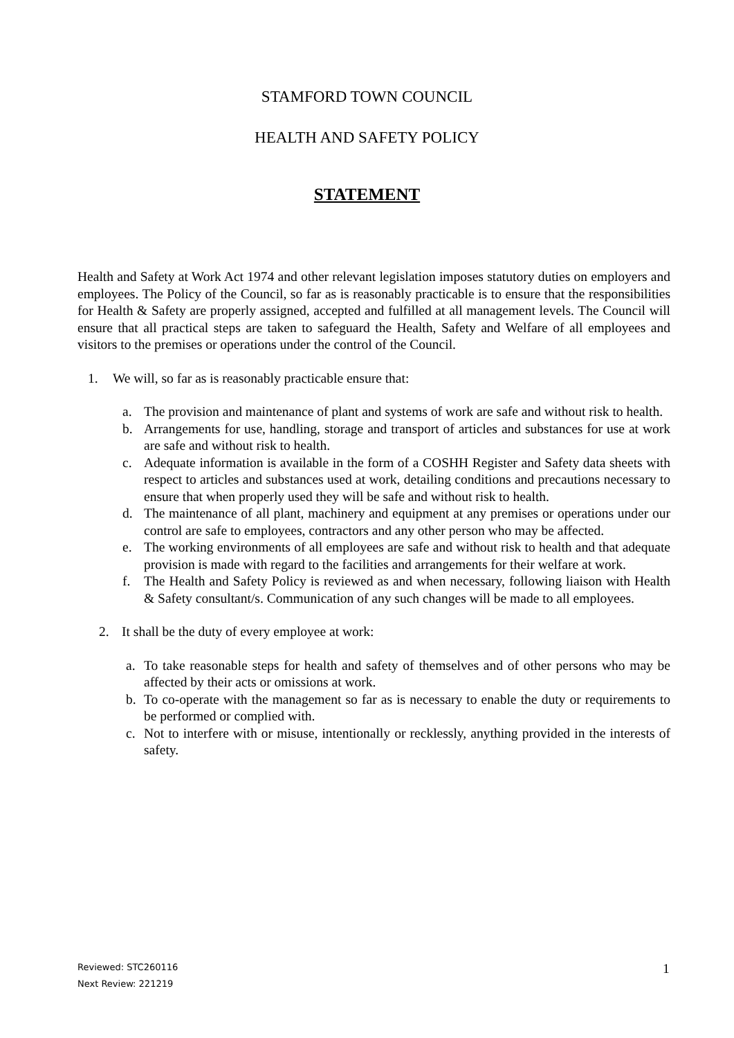STAMFORD TOWN COUNCIL
HEALTH AND SAFETY POLICY
STATEMENT
Health and Safety at Work Act 1974 and other relevant legislation imposes statutory duties on employers and employees. The Policy of the Council, so far as is reasonably practicable is to ensure that the responsibilities for Health & Safety are properly assigned, accepted and fulfilled at all management levels. The Council will ensure that all practical steps are taken to safeguard the Health, Safety and Welfare of all employees and visitors to the premises or operations under the control of the Council.
1. We will, so far as is reasonably practicable ensure that:
a. The provision and maintenance of plant and systems of work are safe and without risk to health.
b. Arrangements for use, handling, storage and transport of articles and substances for use at work are safe and without risk to health.
c. Adequate information is available in the form of a COSHH Register and Safety data sheets with respect to articles and substances used at work, detailing conditions and precautions necessary to ensure that when properly used they will be safe and without risk to health.
d. The maintenance of all plant, machinery and equipment at any premises or operations under our control are safe to employees, contractors and any other person who may be affected.
e. The working environments of all employees are safe and without risk to health and that adequate provision is made with regard to the facilities and arrangements for their welfare at work.
f. The Health and Safety Policy is reviewed as and when necessary, following liaison with Health & Safety consultant/s. Communication of any such changes will be made to all employees.
2. It shall be the duty of every employee at work:
a. To take reasonable steps for health and safety of themselves and of other persons who may be affected by their acts or omissions at work.
b. To co-operate with the management so far as is necessary to enable the duty or requirements to be performed or complied with.
c. Not to interfere with or misuse, intentionally or recklessly, anything provided in the interests of safety.
Reviewed: STC260116
Next Review: 221219
1